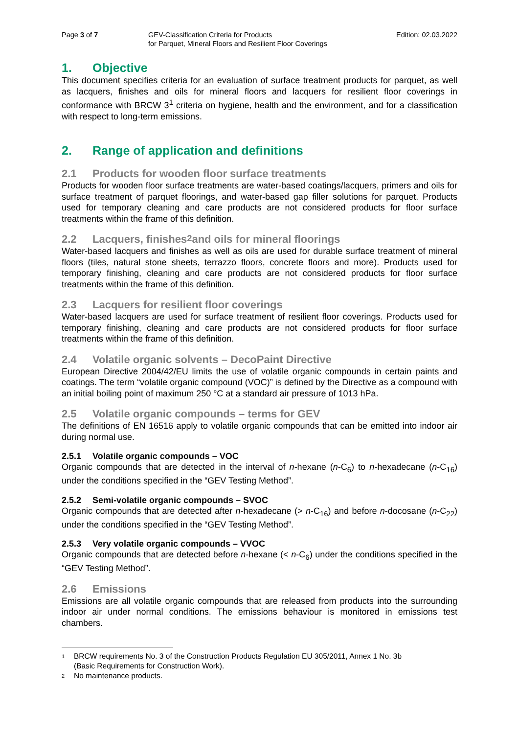Page 3 of 7 GEV-Classification Criteria for Products
for Parquet, Mineral Floors and Resilient Floor Coverings
Edition: 02.03.2022
1. Objective
This document specifies criteria for an evaluation of surface treatment products for parquet, as well as lacquers, finishes and oils for mineral floors and lacquers for resilient floor coverings in conformance with BRCW 3<sup>1</sup> criteria on hygiene, health and the environment, and for a classification with respect to long-term emissions.
2. Range of application and definitions
2.1 Products for wooden floor surface treatments
Products for wooden floor surface treatments are water-based coatings/lacquers, primers and oils for surface treatment of parquet floorings, and water-based gap filler solutions for parquet. Products used for temporary cleaning and care products are not considered products for floor surface treatments within the frame of this definition.
2.2 Lacquers, finishes<sup>2</sup> and oils for mineral floorings
Water-based lacquers and finishes as well as oils are used for durable surface treatment of mineral floors (tiles, natural stone sheets, terrazzo floors, concrete floors and more). Products used for temporary finishing, cleaning and care products are not considered products for floor surface treatments within the frame of this definition.
2.3 Lacquers for resilient floor coverings
Water-based lacquers are used for surface treatment of resilient floor coverings. Products used for temporary finishing, cleaning and care products are not considered products for floor surface treatments within the frame of this definition.
2.4 Volatile organic solvents – DecoPaint Directive
European Directive 2004/42/EU limits the use of volatile organic compounds in certain paints and coatings. The term “volatile organic compound (VOC)” is defined by the Directive as a compound with an initial boiling point of maximum 250 °C at a standard air pressure of 1013 hPa.
2.5 Volatile organic compounds – terms for GEV
The definitions of EN 16516 apply to volatile organic compounds that can be emitted into indoor air during normal use.
2.5.1 Volatile organic compounds – VOC
Organic compounds that are detected in the interval of n-hexane (n-C<sub>6</sub>) to n-hexadecane (n-C<sub>16</sub>) under the conditions specified in the “GEV Testing Method”.
2.5.2 Semi-volatile organic compounds – SVOC
Organic compounds that are detected after n-hexadecane (> n-C<sub>16</sub>) and before n-docosane (n-C<sub>22</sub>) under the conditions specified in the “GEV Testing Method”.
2.5.3 Very volatile organic compounds – VVOC
Organic compounds that are detected before n-hexane (< n-C<sub>6</sub>) under the conditions specified in the “GEV Testing Method”.
2.6 Emissions
Emissions are all volatile organic compounds that are released from products into the surrounding indoor air under normal conditions. The emissions behaviour is monitored in emissions test chambers.
1 BRCW requirements No. 3 of the Construction Products Regulation EU 305/2011, Annex 1 No. 3b
(Basic Requirements for Construction Work).
2 No maintenance products.